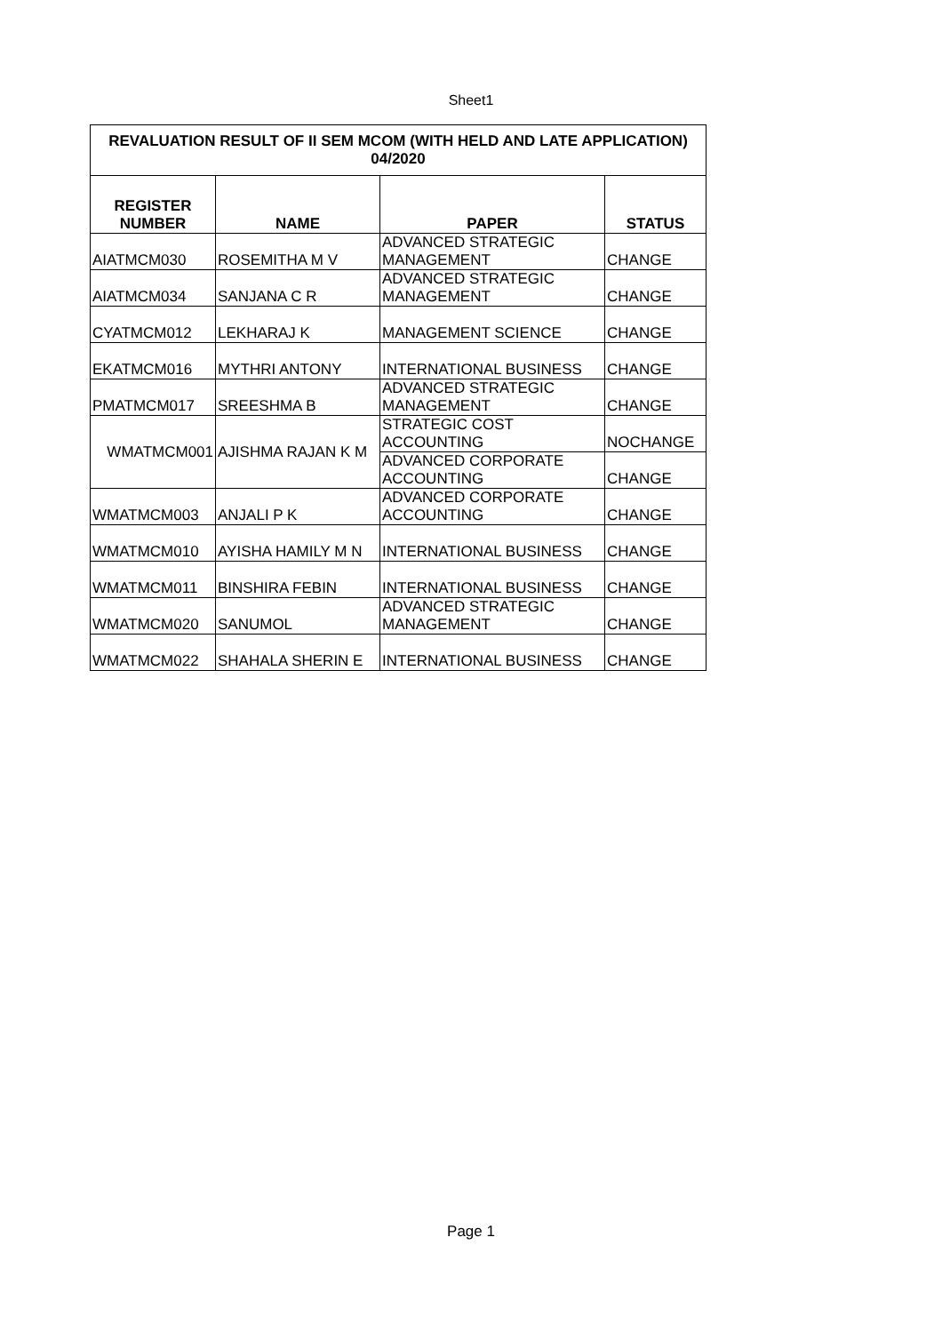Sheet1
| REVALUATION RESULT OF II SEM MCOM (WITH HELD AND LATE APPLICATION) 04/2020 | | | |
| --- | --- | --- | --- |
| REGISTER NUMBER | NAME | PAPER | STATUS |
| AIATMCM030 | ROSEMITHA M V | ADVANCED STRATEGIC MANAGEMENT | CHANGE |
| AIATMCM034 | SANJANA C R | ADVANCED STRATEGIC MANAGEMENT | CHANGE |
| CYATMCM012 | LEKHARAJ K | MANAGEMENT SCIENCE | CHANGE |
| EKATMCM016 | MYTHRI ANTONY | INTERNATIONAL BUSINESS | CHANGE |
| PMATMCM017 | SREESHMA B | ADVANCED STRATEGIC MANAGEMENT | CHANGE |
| WMATMCM001 | AJISHMA RAJAN K M | STRATEGIC COST ACCOUNTING | NOCHANGE |
| | | ADVANCED CORPORATE ACCOUNTING | CHANGE |
| WMATMCM003 | ANJALI P K | ADVANCED CORPORATE ACCOUNTING | CHANGE |
| WMATMCM010 | AYISHA HAMILY M N | INTERNATIONAL BUSINESS | CHANGE |
| WMATMCM011 | BINSHIRA FEBIN | INTERNATIONAL BUSINESS | CHANGE |
| WMATMCM020 | SANUMOL | ADVANCED STRATEGIC MANAGEMENT | CHANGE |
| WMATMCM022 | SHAHALA SHERIN E | INTERNATIONAL BUSINESS | CHANGE |
Page 1